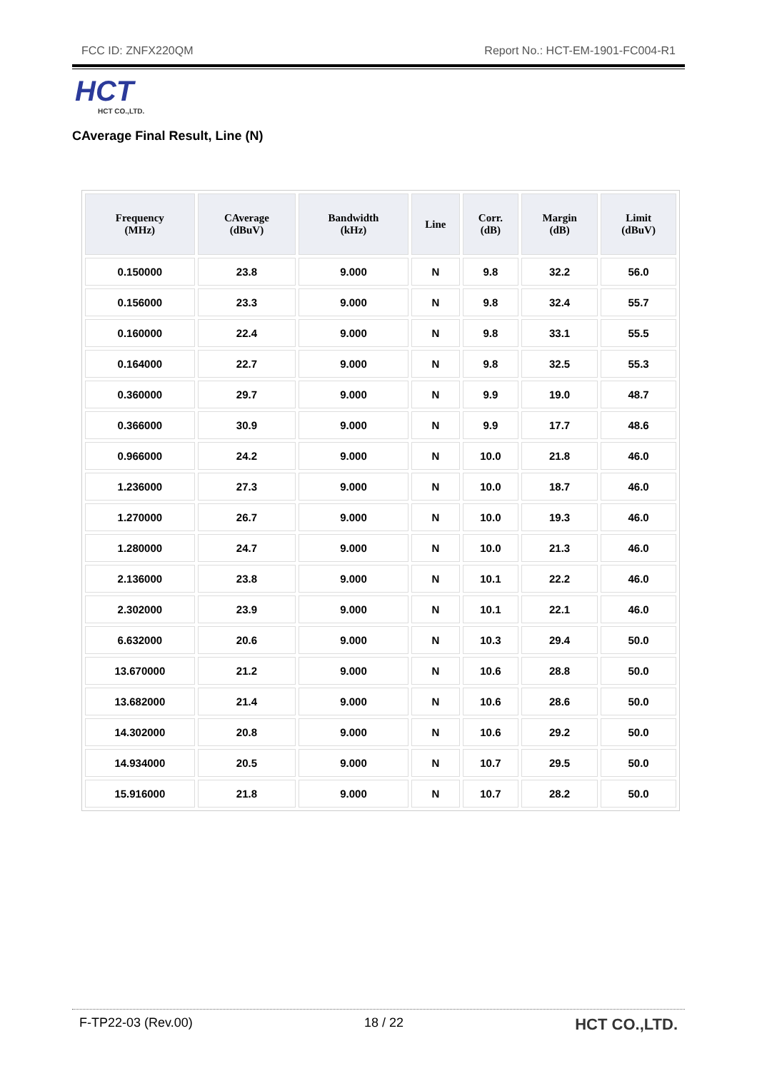FCC ID: ZNFX220QM Report No.: HCT-EM-1901-FC004-R1
HCT
HCT CO.,LTD.
CAverage Final Result, Line (N)
| Frequency (MHz) | CAverage (dBuV) | Bandwidth (kHz) | Line | Corr. (dB) | Margin (dB) | Limit (dBuV) |
| --- | --- | --- | --- | --- | --- | --- |
| 0.150000 | 23.8 | 9.000 | N | 9.8 | 32.2 | 56.0 |
| 0.156000 | 23.3 | 9.000 | N | 9.8 | 32.4 | 55.7 |
| 0.160000 | 22.4 | 9.000 | N | 9.8 | 33.1 | 55.5 |
| 0.164000 | 22.7 | 9.000 | N | 9.8 | 32.5 | 55.3 |
| 0.360000 | 29.7 | 9.000 | N | 9.9 | 19.0 | 48.7 |
| 0.366000 | 30.9 | 9.000 | N | 9.9 | 17.7 | 48.6 |
| 0.966000 | 24.2 | 9.000 | N | 10.0 | 21.8 | 46.0 |
| 1.236000 | 27.3 | 9.000 | N | 10.0 | 18.7 | 46.0 |
| 1.270000 | 26.7 | 9.000 | N | 10.0 | 19.3 | 46.0 |
| 1.280000 | 24.7 | 9.000 | N | 10.0 | 21.3 | 46.0 |
| 2.136000 | 23.8 | 9.000 | N | 10.1 | 22.2 | 46.0 |
| 2.302000 | 23.9 | 9.000 | N | 10.1 | 22.1 | 46.0 |
| 6.632000 | 20.6 | 9.000 | N | 10.3 | 29.4 | 50.0 |
| 13.670000 | 21.2 | 9.000 | N | 10.6 | 28.8 | 50.0 |
| 13.682000 | 21.4 | 9.000 | N | 10.6 | 28.6 | 50.0 |
| 14.302000 | 20.8 | 9.000 | N | 10.6 | 29.2 | 50.0 |
| 14.934000 | 20.5 | 9.000 | N | 10.7 | 29.5 | 50.0 |
| 15.916000 | 21.8 | 9.000 | N | 10.7 | 28.2 | 50.0 |
F-TP22-03 (Rev.00) 18 / 22 HCT CO.,LTD.